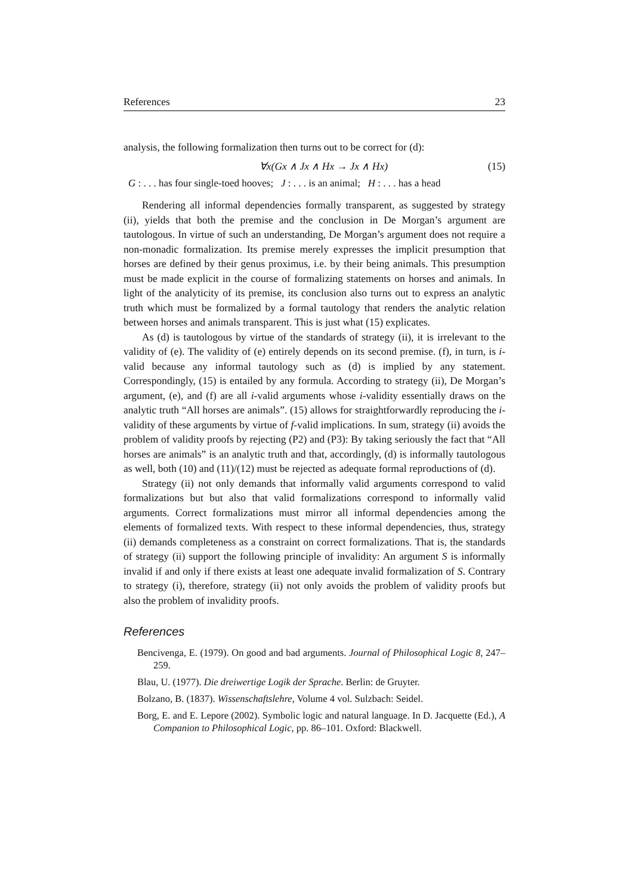References 23
analysis, the following formalization then turns out to be correct for (d):
∀x(Gx ∧ Jx ∧ Hx → Jx ∧ Hx) (15)
G : . . . has four single-toed hooves; J : . . . is an animal; H : . . . has a head
Rendering all informal dependencies formally transparent, as suggested by strategy (ii), yields that both the premise and the conclusion in De Morgan’s argument are tautologous. In virtue of such an understanding, De Morgan’s argument does not require a non-monadic formalization. Its premise merely expresses the implicit presumption that horses are defined by their genus proximus, i.e. by their being animals. This presumption must be made explicit in the course of formalizing statements on horses and animals. In light of the analyticity of its premise, its conclusion also turns out to express an analytic truth which must be formalized by a formal tautology that renders the analytic relation between horses and animals transparent. This is just what (15) explicates.
As (d) is tautologous by virtue of the standards of strategy (ii), it is irrelevant to the validity of (e). The validity of (e) entirely depends on its second premise. (f), in turn, is i-valid because any informal tautology such as (d) is implied by any statement. Correspondingly, (15) is entailed by any formula. According to strategy (ii), De Morgan’s argument, (e), and (f) are all i-valid arguments whose i-validity essentially draws on the analytic truth “All horses are animals”. (15) allows for straightforwardly reproducing the i-validity of these arguments by virtue of f-valid implications. In sum, strategy (ii) avoids the problem of validity proofs by rejecting (P2) and (P3): By taking seriously the fact that “All horses are animals” is an analytic truth and that, accordingly, (d) is informally tautologous as well, both (10) and (11)/(12) must be rejected as adequate formal reproductions of (d).
Strategy (ii) not only demands that informally valid arguments correspond to valid formalizations but but also that valid formalizations correspond to informally valid arguments. Correct formalizations must mirror all informal dependencies among the elements of formalized texts. With respect to these informal dependencies, thus, strategy (ii) demands completeness as a constraint on correct formalizations. That is, the standards of strategy (ii) support the following principle of invalidity: An argument S is informally invalid if and only if there exists at least one adequate invalid formalization of S. Contrary to strategy (i), therefore, strategy (ii) not only avoids the problem of validity proofs but also the problem of invalidity proofs.
References
Bencivenga, E. (1979). On good and bad arguments. Journal of Philosophical Logic 8, 247–259.
Blau, U. (1977). Die dreiwertige Logik der Sprache. Berlin: de Gruyter.
Bolzano, B. (1837). Wissenschaftslehre, Volume 4 vol. Sulzbach: Seidel.
Borg, E. and E. Lepore (2002). Symbolic logic and natural language. In D. Jacquette (Ed.), A Companion to Philosophical Logic, pp. 86–101. Oxford: Blackwell.